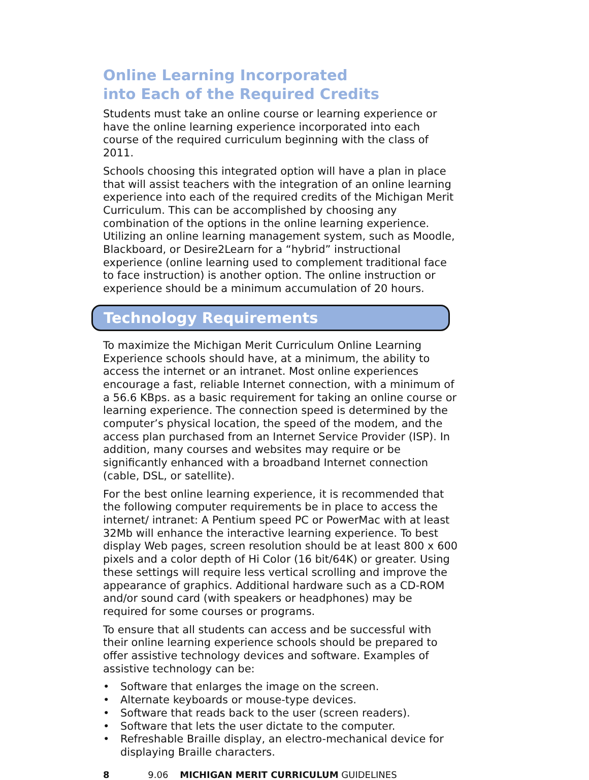Online Learning Incorporated
into Each of the Required Credits
Students must take an online course or learning experience or have the online learning experience incorporated into each course of the required curriculum beginning with the class of 2011.
Schools choosing this integrated option will have a plan in place that will assist teachers with the integration of an online learning experience into each of the required credits of the Michigan Merit Curriculum. This can be accomplished by choosing any combination of the options in the online learning experience. Utilizing an online learning management system, such as Moodle, Blackboard, or Desire2Learn for a “hybrid” instructional experience (online learning used to complement traditional face to face instruction) is another option. The online instruction or experience should be a minimum accumulation of 20 hours.
Technology Requirements
To maximize the Michigan Merit Curriculum Online Learning Experience schools should have, at a minimum, the ability to access the internet or an intranet. Most online experiences encourage a fast, reliable Internet connection, with a minimum of a 56.6 KBps. as a basic requirement for taking an online course or learning experience. The connection speed is determined by the computer’s physical location, the speed of the modem, and the access plan purchased from an Internet Service Provider (ISP). In addition, many courses and websites may require or be significantly enhanced with a broadband Internet connection (cable, DSL, or satellite).
For the best online learning experience, it is recommended that the following computer requirements be in place to access the internet/ intranet: A Pentium speed PC or PowerMac with at least 32Mb will enhance the interactive learning experience. To best display Web pages, screen resolution should be at least 800 x 600 pixels and a color depth of Hi Color (16 bit/64K) or greater. Using these settings will require less vertical scrolling and improve the appearance of graphics. Additional hardware such as a CD-ROM and/or sound card (with speakers or headphones) may be required for some courses or programs.
To ensure that all students can access and be successful with their online learning experience schools should be prepared to offer assistive technology devices and software. Examples of assistive technology can be:
• Software that enlarges the image on the screen.
• Alternate keyboards or mouse-type devices.
• Software that reads back to the user (screen readers).
• Software that lets the user dictate to the computer.
• Refreshable Braille display, an electro-mechanical device for displaying Braille characters.
8 9.06 MICHIGAN MERIT CURRICULUM GUIDELINES